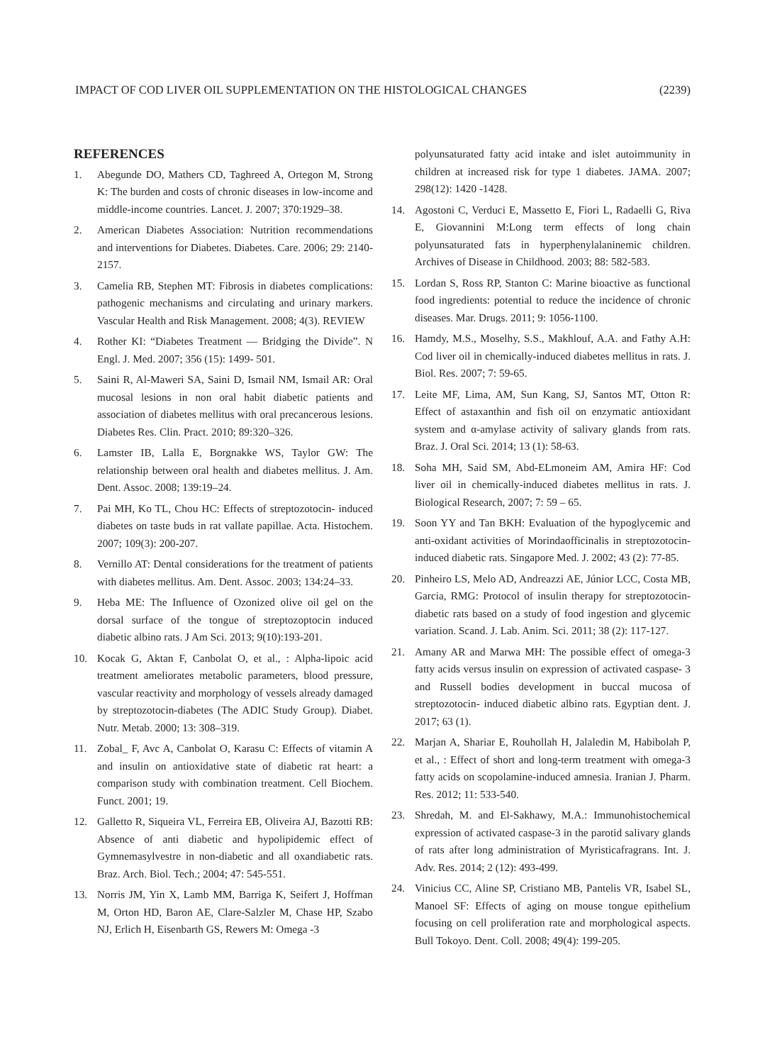IMPACT OF COD LIVER OIL SUPPLEMENTATION ON THE HISTOLOGICAL CHANGES (2239)
REFERENCES
1. Abegunde DO, Mathers CD, Taghreed A, Ortegon M, Strong K: The burden and costs of chronic diseases in low-income and middle-income countries. Lancet. J. 2007; 370:1929–38.
2. American Diabetes Association: Nutrition recommendations and interventions for Diabetes. Diabetes. Care. 2006; 29: 2140-2157.
3. Camelia RB, Stephen MT: Fibrosis in diabetes complications: pathogenic mechanisms and circulating and urinary markers. Vascular Health and Risk Management. 2008; 4(3). REVIEW
4. Rother KI: “Diabetes Treatment — Bridging the Divide”. N Engl. J. Med. 2007; 356 (15): 1499- 501.
5. Saini R, Al-Maweri SA, Saini D, Ismail NM, Ismail AR: Oral mucosal lesions in non oral habit diabetic patients and association of diabetes mellitus with oral precancerous lesions. Diabetes Res. Clin. Pract. 2010; 89:320–326.
6. Lamster IB, Lalla E, Borgnakke WS, Taylor GW: The relationship between oral health and diabetes mellitus. J. Am. Dent. Assoc. 2008; 139:19–24.
7. Pai MH, Ko TL, Chou HC: Effects of streptozotocin- induced diabetes on taste buds in rat vallate papillae. Acta. Histochem. 2007; 109(3): 200-207.
8. Vernillo AT: Dental considerations for the treatment of patients with diabetes mellitus. Am. Dent. Assoc. 2003; 134:24–33.
9. Heba ME: The Influence of Ozonized olive oil gel on the dorsal surface of the tongue of streptozoptocin induced diabetic albino rats. J Am Sci. 2013; 9(10):193-201.
10. Kocak G, Aktan F, Canbolat O, et al., : Alpha-lipoic acid treatment ameliorates metabolic parameters, blood pressure, vascular reactivity and morphology of vessels already damaged by streptozotocin-diabetes (The ADIC Study Group). Diabet. Nutr. Metab. 2000; 13: 308–319.
11. Zobal_ F, Avc A, Canbolat O, Karasu C: Effects of vitamin A and insulin on antioxidative state of diabetic rat heart: a comparison study with combination treatment. Cell Biochem. Funct. 2001; 19.
12. Galletto R, Siqueira VL, Ferreira EB, Oliveira AJ, Bazotti RB: Absence of anti diabetic and hypolipidemic effect of Gymnemasylvestre in non-diabetic and all oxandiabetic rats. Braz. Arch. Biol. Tech.; 2004; 47: 545-551.
13. Norris JM, Yin X, Lamb MM, Barriga K, Seifert J, Hoffman M, Orton HD, Baron AE, Clare-Salzler M, Chase HP, Szabo NJ, Erlich H, Eisenbarth GS, Rewers M: Omega -3
polyunsaturated fatty acid intake and islet autoimmunity in children at increased risk for type 1 diabetes. JAMA. 2007; 298(12): 1420 -1428.
14. Agostoni C, Verduci E, Massetto E, Fiori L, Radaelli G, Riva E, Giovannini M:Long term effects of long chain polyunsaturated fats in hyperphenylalaninemic children. Archives of Disease in Childhood. 2003; 88: 582-583.
15. Lordan S, Ross RP, Stanton C: Marine bioactive as functional food ingredients: potential to reduce the incidence of chronic diseases. Mar. Drugs. 2011; 9: 1056-1100.
16. Hamdy, M.S., Moselhy, S.S., Makhlouf, A.A. and Fathy A.H: Cod liver oil in chemically-induced diabetes mellitus in rats. J. Biol. Res. 2007; 7: 59-65.
17. Leite MF, Lima, AM, Sun Kang, SJ, Santos MT, Otton R: Effect of astaxanthin and fish oil on enzymatic antioxidant system and α-amylase activity of salivary glands from rats. Braz. J. Oral Sci. 2014; 13 (1): 58-63.
18. Soha MH, Said SM, Abd-ELmoneim AM, Amira HF: Cod liver oil in chemically-induced diabetes mellitus in rats. J. Biological Research, 2007; 7: 59 – 65.
19. Soon YY and Tan BKH: Evaluation of the hypoglycemic and anti-oxidant activities of Morindaofficinalis in streptozotocin-induced diabetic rats. Singapore Med. J. 2002; 43 (2): 77-85.
20. Pinheiro LS, Melo AD, Andreazzi AE, Júnior LCC, Costa MB, Garcia, RMG: Protocol of insulin therapy for streptozotocin-diabetic rats based on a study of food ingestion and glycemic variation. Scand. J. Lab. Anim. Sci. 2011; 38 (2): 117-127.
21. Amany AR and Marwa MH: The possible effect of omega-3 fatty acids versus insulin on expression of activated caspase- 3 and Russell bodies development in buccal mucosa of streptozotocin- induced diabetic albino rats. Egyptian dent. J. 2017; 63 (1).
22. Marjan A, Shariar E, Rouhollah H, Jalaledin M, Habibolah P, et al., : Effect of short and long-term treatment with omega-3 fatty acids on scopolamine-induced amnesia. Iranian J. Pharm. Res. 2012; 11: 533-540.
23. Shredah, M. and El-Sakhawy, M.A.: Immunohistochemical expression of activated caspase-3 in the parotid salivary glands of rats after long administration of Myristicafragrans. Int. J. Adv. Res. 2014; 2 (12): 493-499.
24. Vinicius CC, Aline SP, Cristiano MB, Pantelis VR, Isabel SL, Manoel SF: Effects of aging on mouse tongue epithelium focusing on cell proliferation rate and morphological aspects. Bull Tokoyo. Dent. Coll. 2008; 49(4): 199-205.